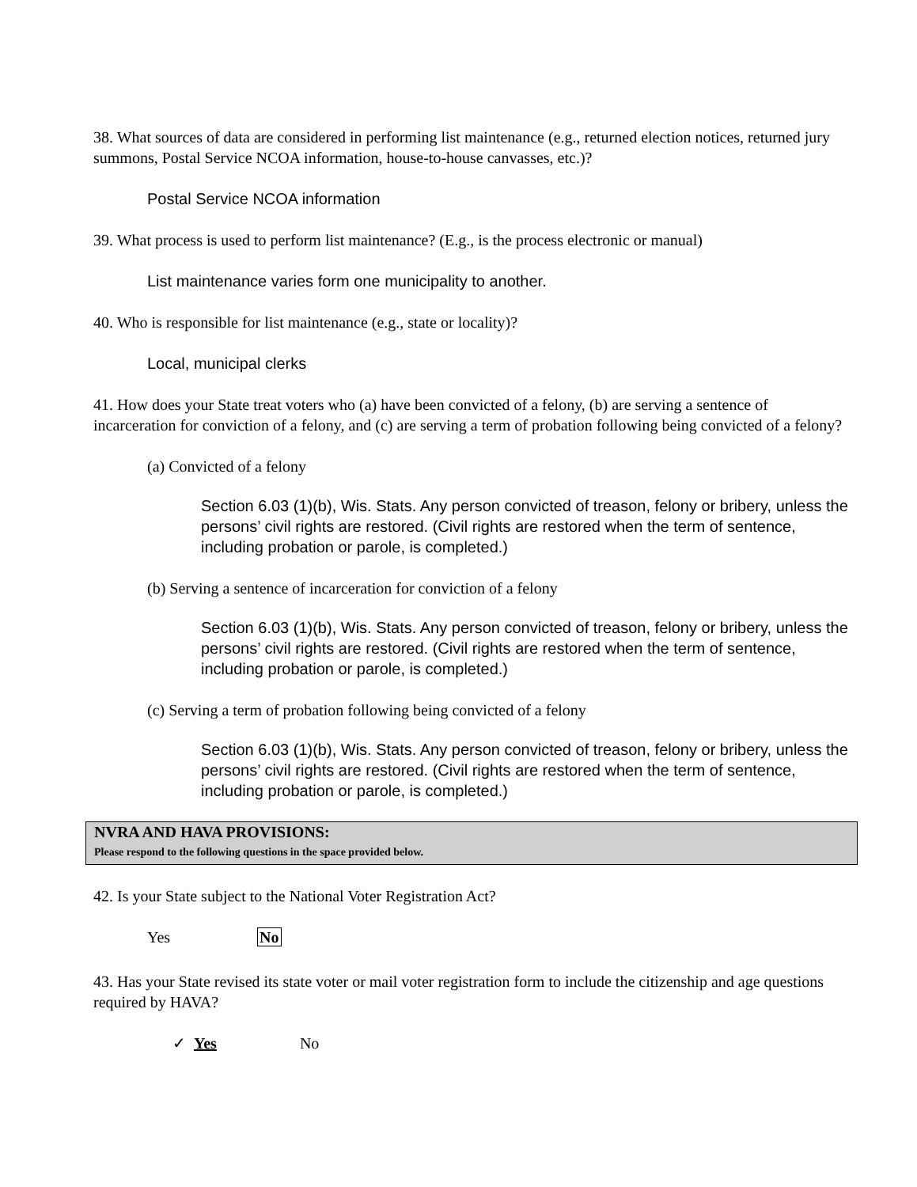38. What sources of data are considered in performing list maintenance (e.g., returned election notices, returned jury summons, Postal Service NCOA information, house-to-house canvasses, etc.)?
Postal Service NCOA information
39. What process is used to perform list maintenance? (E.g., is the process electronic or manual)
List maintenance varies form one municipality to another.
40. Who is responsible for list maintenance (e.g., state or locality)?
Local, municipal clerks
41. How does your State treat voters who (a) have been convicted of a felony, (b) are serving a sentence of incarceration for conviction of a felony, and (c) are serving a term of probation following being convicted of a felony?
(a) Convicted of a felony
Section 6.03 (1)(b), Wis. Stats. Any person convicted of treason, felony or bribery, unless the persons’ civil rights are restored. (Civil rights are restored when the term of sentence, including probation or parole, is completed.)
(b) Serving a sentence of incarceration for conviction of a felony
Section 6.03 (1)(b), Wis. Stats. Any person convicted of treason, felony or bribery, unless the persons’ civil rights are restored. (Civil rights are restored when the term of sentence, including probation or parole, is completed.)
(c) Serving a term of probation following being convicted of a felony
Section 6.03 (1)(b), Wis. Stats. Any person convicted of treason, felony or bribery, unless the persons’ civil rights are restored. (Civil rights are restored when the term of sentence, including probation or parole, is completed.)
NVRA AND HAVA PROVISIONS:
Please respond to the following questions in the space provided below.
42. Is your State subject to the National Voter Registration Act?
Yes No
43. Has your State revised its state voter or mail voter registration form to include the citizenship and age questions required by HAVA?
✓ Yes No